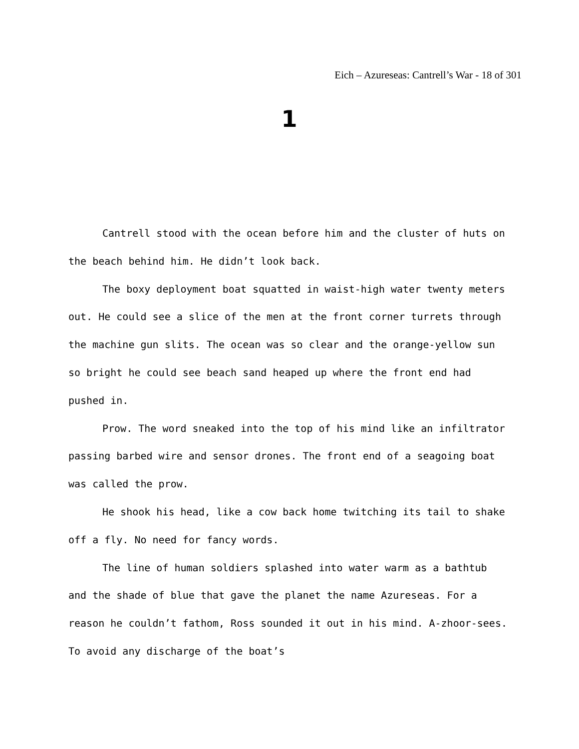Eich – Azureseas: Cantrell’s War - 18 of 301
1
Cantrell stood with the ocean before him and the cluster of huts on the beach behind him. He didn’t look back.
The boxy deployment boat squatted in waist-high water twenty meters out. He could see a slice of the men at the front corner turrets through the machine gun slits. The ocean was so clear and the orange-yellow sun so bright he could see beach sand heaped up where the front end had pushed in.
Prow. The word sneaked into the top of his mind like an infiltrator passing barbed wire and sensor drones. The front end of a seagoing boat was called the prow.
He shook his head, like a cow back home twitching its tail to shake off a fly. No need for fancy words.
The line of human soldiers splashed into water warm as a bathtub and the shade of blue that gave the planet the name Azureseas. For a reason he couldn’t fathom, Ross sounded it out in his mind. A-zhoor-sees. To avoid any discharge of the boat’s